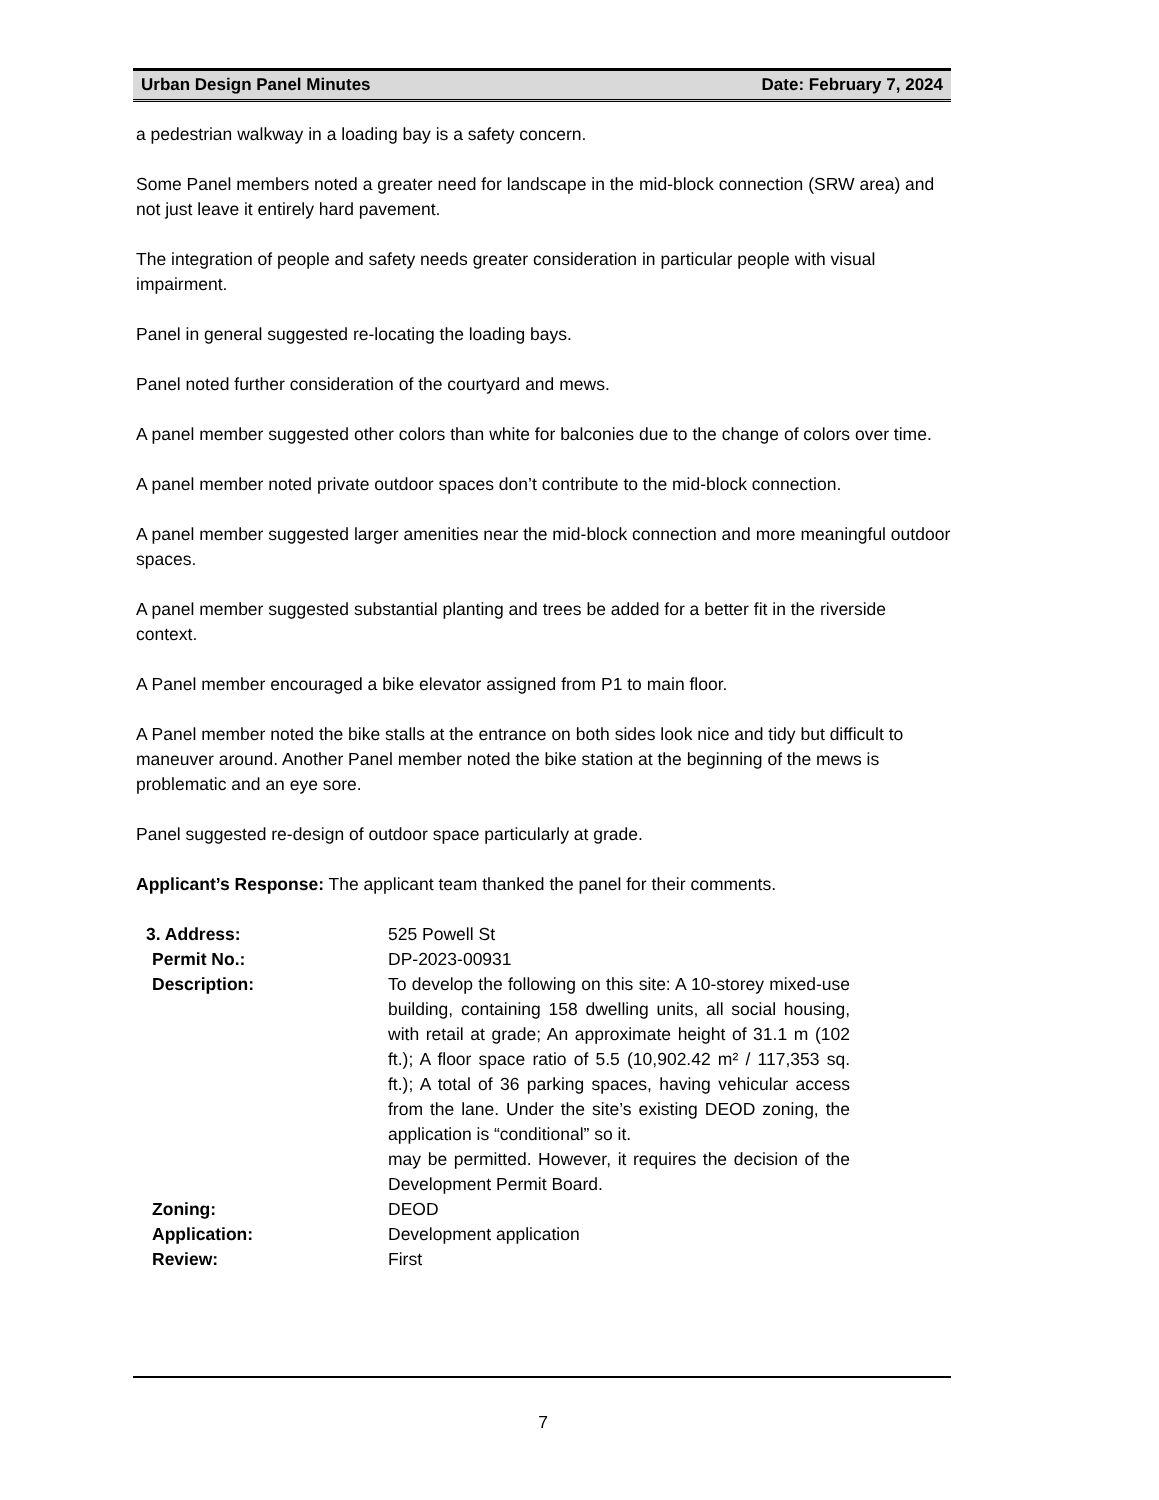Urban Design Panel Minutes Date: February 7, 2024
a pedestrian walkway in a loading bay is a safety concern.
Some Panel members noted a greater need for landscape in the mid-block connection (SRW area) and not just leave it entirely hard pavement.
The integration of people and safety needs greater consideration in particular people with visual impairment.
Panel in general suggested re-locating the loading bays.
Panel noted further consideration of the courtyard and mews.
A panel member suggested other colors than white for balconies due to the change of colors over time.
A panel member noted private outdoor spaces don’t contribute to the mid-block connection.
A panel member suggested larger amenities near the mid-block connection and more meaningful outdoor spaces.
A panel member suggested substantial planting and trees be added for a better fit in the riverside context.
A Panel member encouraged a bike elevator assigned from P1 to main floor.
A Panel member noted the bike stalls at the entrance on both sides look nice and tidy but difficult to maneuver around. Another Panel member noted the bike station at the beginning of the mews is problematic and an eye sore.
Panel suggested re-design of outdoor space particularly at grade.
Applicant’s Response: The applicant team thanked the panel for their comments.
| 3. Address: | 525 Powell St |
| Permit No.: | DP-2023-00931 |
| Description: | To develop the following on this site: A 10-storey mixed-use building, containing 158 dwelling units, all social housing, with retail at grade; An approximate height of 31.1 m (102 ft.); A floor space ratio of 5.5 (10,902.42 m² / 117,353 sq. ft.); A total of 36 parking spaces, having vehicular access from the lane. Under the site’s existing DEOD zoning, the application is “conditional” so it. may be permitted. However, it requires the decision of the Development Permit Board. |
| Zoning: | DEOD |
| Application: | Development application |
| Review: | First |
7